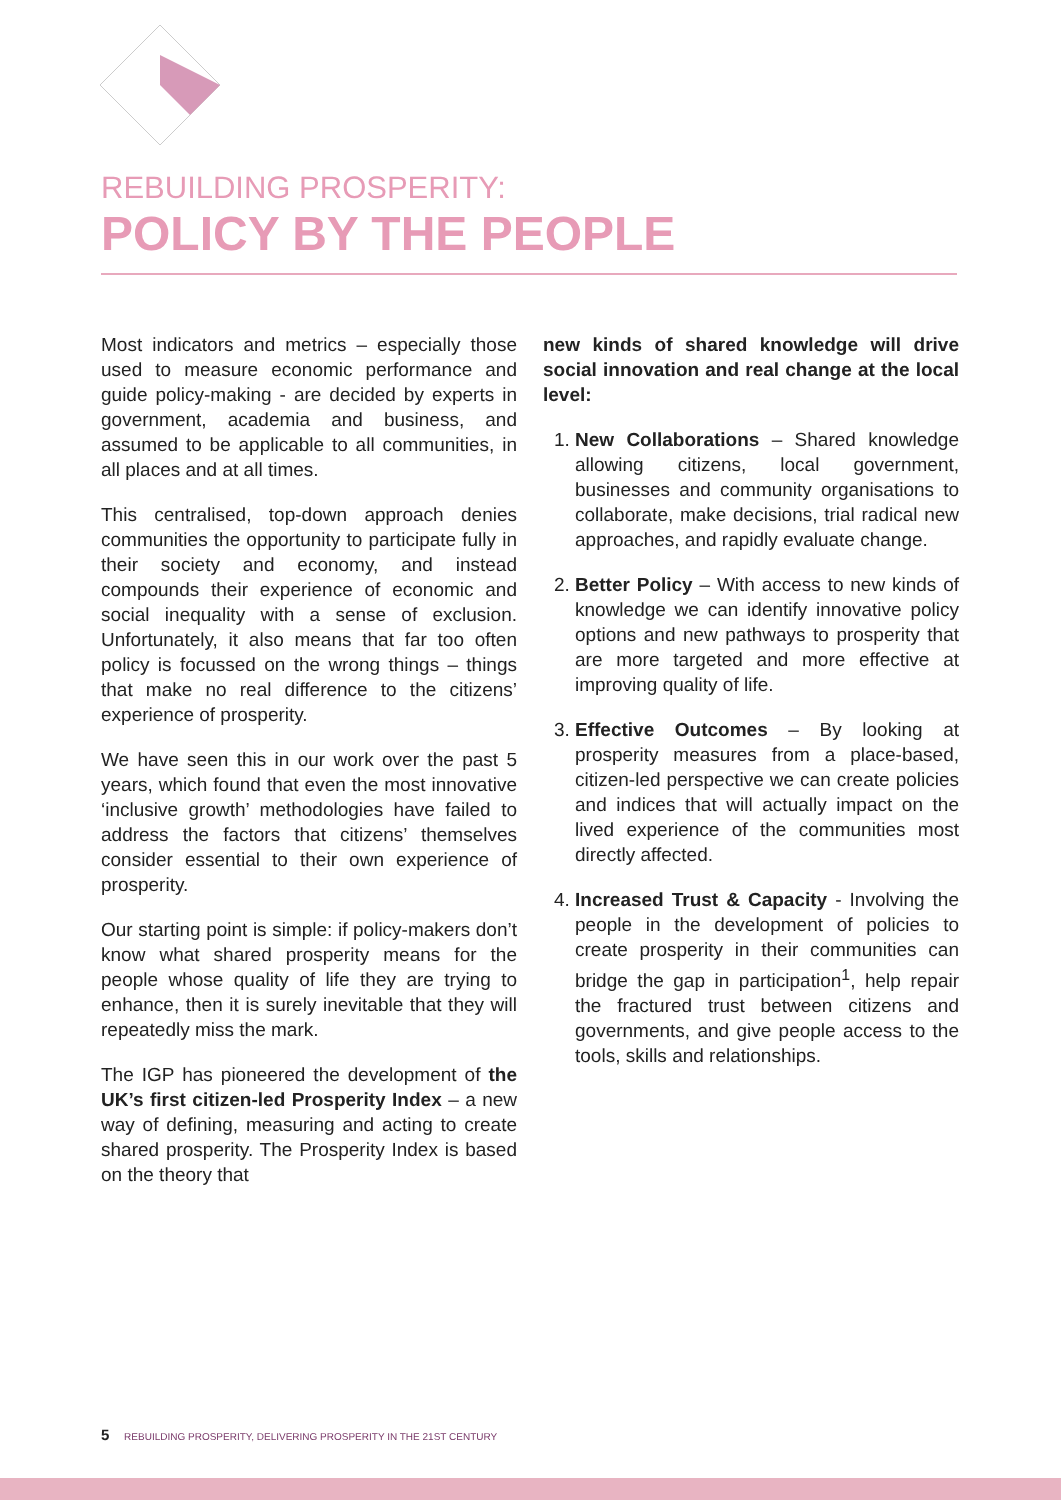REBUILDING PROSPERITY:
POLICY BY THE PEOPLE
Most indicators and metrics – especially those used to measure economic performance and guide policy-making - are decided by experts in government, academia and business, and assumed to be applicable to all communities, in all places and at all times.
This centralised, top-down approach denies communities the opportunity to participate fully in their society and economy, and instead compounds their experience of economic and social inequality with a sense of exclusion. Unfortunately, it also means that far too often policy is focussed on the wrong things – things that make no real difference to the citizens’ experience of prosperity.
We have seen this in our work over the past 5 years, which found that even the most innovative ‘inclusive growth’ methodologies have failed to address the factors that citizens’ themselves consider essential to their own experience of prosperity.
Our starting point is simple: if policy-makers don’t know what shared prosperity means for the people whose quality of life they are trying to enhance, then it is surely inevitable that they will repeatedly miss the mark.
The IGP has pioneered the development of the UK’s first citizen-led Prosperity Index – a new way of defining, measuring and acting to create shared prosperity. The Prosperity Index is based on the theory that
new kinds of shared knowledge will drive social innovation and real change at the local level:
1. New Collaborations – Shared knowledge allowing citizens, local government, businesses and community organisations to collaborate, make decisions, trial radical new approaches, and rapidly evaluate change.
2. Better Policy – With access to new kinds of knowledge we can identify innovative policy options and new pathways to prosperity that are more targeted and more effective at improving quality of life.
3. Effective Outcomes – By looking at prosperity measures from a place-based, citizen-led perspective we can create policies and indices that will actually impact on the lived experience of the communities most directly affected.
4. Increased Trust & Capacity - Involving the people in the development of policies to create prosperity in their communities can bridge the gap in participation<sup>1</sup>, help repair the fractured trust between citizens and governments, and give people access to the tools, skills and relationships.
5 REBUILDING PROSPERITY, DELIVERING PROSPERITY IN THE 21ST CENTURY